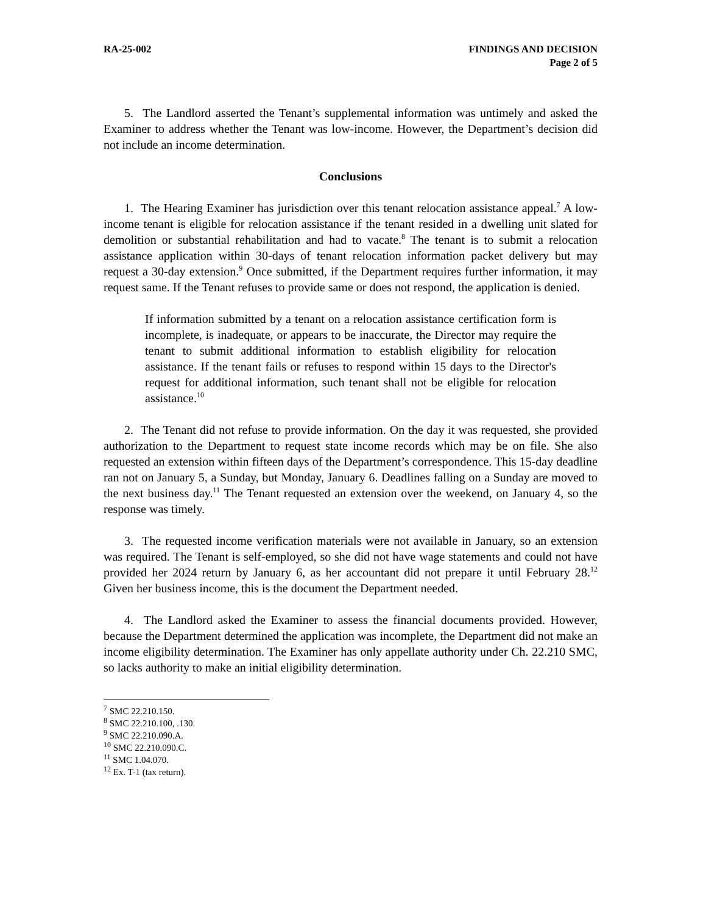RA-25-002 FINDINGS AND DECISION
Page 2 of 5
5. The Landlord asserted the Tenant’s supplemental information was untimely and asked the Examiner to address whether the Tenant was low-income. However, the Department’s decision did not include an income determination.
Conclusions
1. The Hearing Examiner has jurisdiction over this tenant relocation assistance appeal.<sup>7</sup> A low-income tenant is eligible for relocation assistance if the tenant resided in a dwelling unit slated for demolition or substantial rehabilitation and had to vacate.<sup>8</sup> The tenant is to submit a relocation assistance application within 30-days of tenant relocation information packet delivery but may request a 30-day extension.<sup>9</sup> Once submitted, if the Department requires further information, it may request same. If the Tenant refuses to provide same or does not respond, the application is denied.
If information submitted by a tenant on a relocation assistance certification form is incomplete, is inadequate, or appears to be inaccurate, the Director may require the tenant to submit additional information to establish eligibility for relocation assistance. If the tenant fails or refuses to respond within 15 days to the Director's request for additional information, such tenant shall not be eligible for relocation assistance.<sup>10</sup>
2. The Tenant did not refuse to provide information. On the day it was requested, she provided authorization to the Department to request state income records which may be on file. She also requested an extension within fifteen days of the Department’s correspondence. This 15-day deadline ran not on January 5, a Sunday, but Monday, January 6. Deadlines falling on a Sunday are moved to the next business day.<sup>11</sup> The Tenant requested an extension over the weekend, on January 4, so the response was timely.
3. The requested income verification materials were not available in January, so an extension was required. The Tenant is self-employed, so she did not have wage statements and could not have provided her 2024 return by January 6, as her accountant did not prepare it until February 28.<sup>12</sup> Given her business income, this is the document the Department needed.
4. The Landlord asked the Examiner to assess the financial documents provided. However, because the Department determined the application was incomplete, the Department did not make an income eligibility determination. The Examiner has only appellate authority under Ch. 22.210 SMC, so lacks authority to make an initial eligibility determination.
<sup>7</sup> SMC 22.210.150.
<sup>8</sup> SMC 22.210.100, .130.
<sup>9</sup> SMC 22.210.090.A.
<sup>10</sup> SMC 22.210.090.C.
<sup>11</sup> SMC 1.04.070.
<sup>12</sup> Ex. T-1 (tax return).